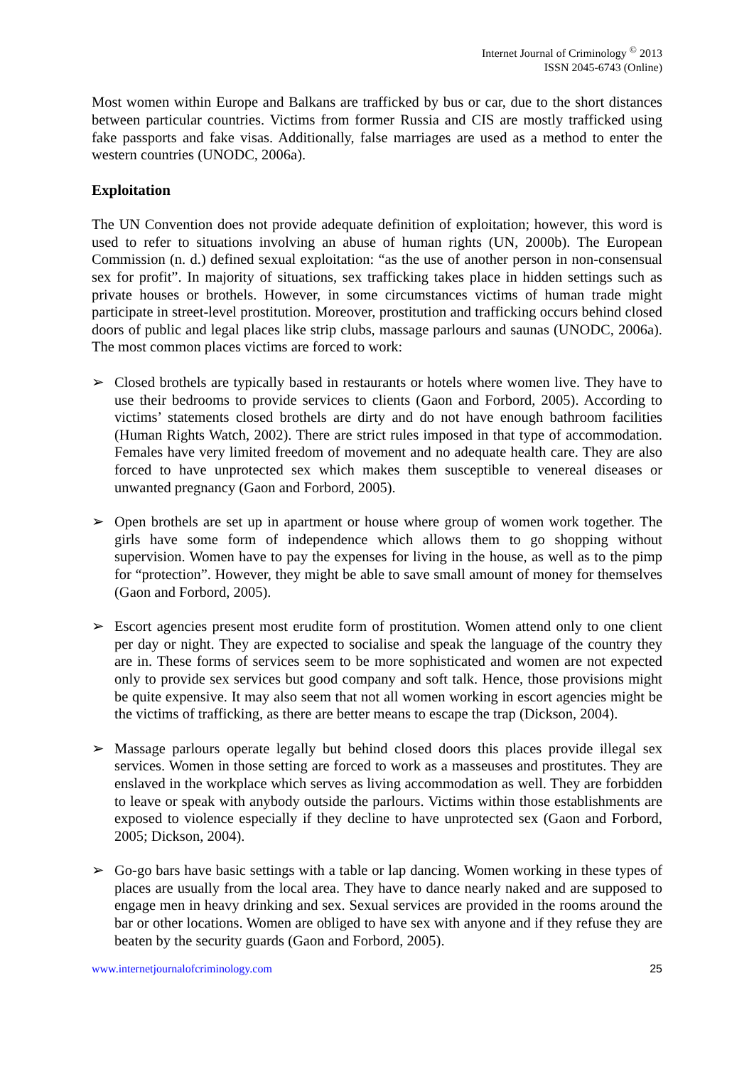Internet Journal of Criminology <sup>©</sup> 2013
ISSN 2045-6743 (Online)
Most women within Europe and Balkans are trafficked by bus or car, due to the short distances between particular countries. Victims from former Russia and CIS are mostly trafficked using fake passports and fake visas. Additionally, false marriages are used as a method to enter the western countries (UNODC, 2006a).
Exploitation
The UN Convention does not provide adequate definition of exploitation; however, this word is used to refer to situations involving an abuse of human rights (UN, 2000b). The European Commission (n. d.) defined sexual exploitation: “as the use of another person in non-consensual sex for profit”. In majority of situations, sex trafficking takes place in hidden settings such as private houses or brothels. However, in some circumstances victims of human trade might participate in street-level prostitution. Moreover, prostitution and trafficking occurs behind closed doors of public and legal places like strip clubs, massage parlours and saunas (UNODC, 2006a). The most common places victims are forced to work:
➢ Closed brothels are typically based in restaurants or hotels where women live. They have to use their bedrooms to provide services to clients (Gaon and Forbord, 2005). According to victims’ statements closed brothels are dirty and do not have enough bathroom facilities (Human Rights Watch, 2002). There are strict rules imposed in that type of accommodation. Females have very limited freedom of movement and no adequate health care. They are also forced to have unprotected sex which makes them susceptible to venereal diseases or unwanted pregnancy (Gaon and Forbord, 2005).
➢ Open brothels are set up in apartment or house where group of women work together. The girls have some form of independence which allows them to go shopping without supervision. Women have to pay the expenses for living in the house, as well as to the pimp for “protection”. However, they might be able to save small amount of money for themselves (Gaon and Forbord, 2005).
➢ Escort agencies present most erudite form of prostitution. Women attend only to one client per day or night. They are expected to socialise and speak the language of the country they are in. These forms of services seem to be more sophisticated and women are not expected only to provide sex services but good company and soft talk. Hence, those provisions might be quite expensive. It may also seem that not all women working in escort agencies might be the victims of trafficking, as there are better means to escape the trap (Dickson, 2004).
➢ Massage parlours operate legally but behind closed doors this places provide illegal sex services. Women in those setting are forced to work as a masseuses and prostitutes. They are enslaved in the workplace which serves as living accommodation as well. They are forbidden to leave or speak with anybody outside the parlours. Victims within those establishments are exposed to violence especially if they decline to have unprotected sex (Gaon and Forbord, 2005; Dickson, 2004).
➢ Go-go bars have basic settings with a table or lap dancing. Women working in these types of places are usually from the local area. They have to dance nearly naked and are supposed to engage men in heavy drinking and sex. Sexual services are provided in the rooms around the bar or other locations. Women are obliged to have sex with anyone and if they refuse they are beaten by the security guards (Gaon and Forbord, 2005).
www.internetjournalofcriminology.com 25